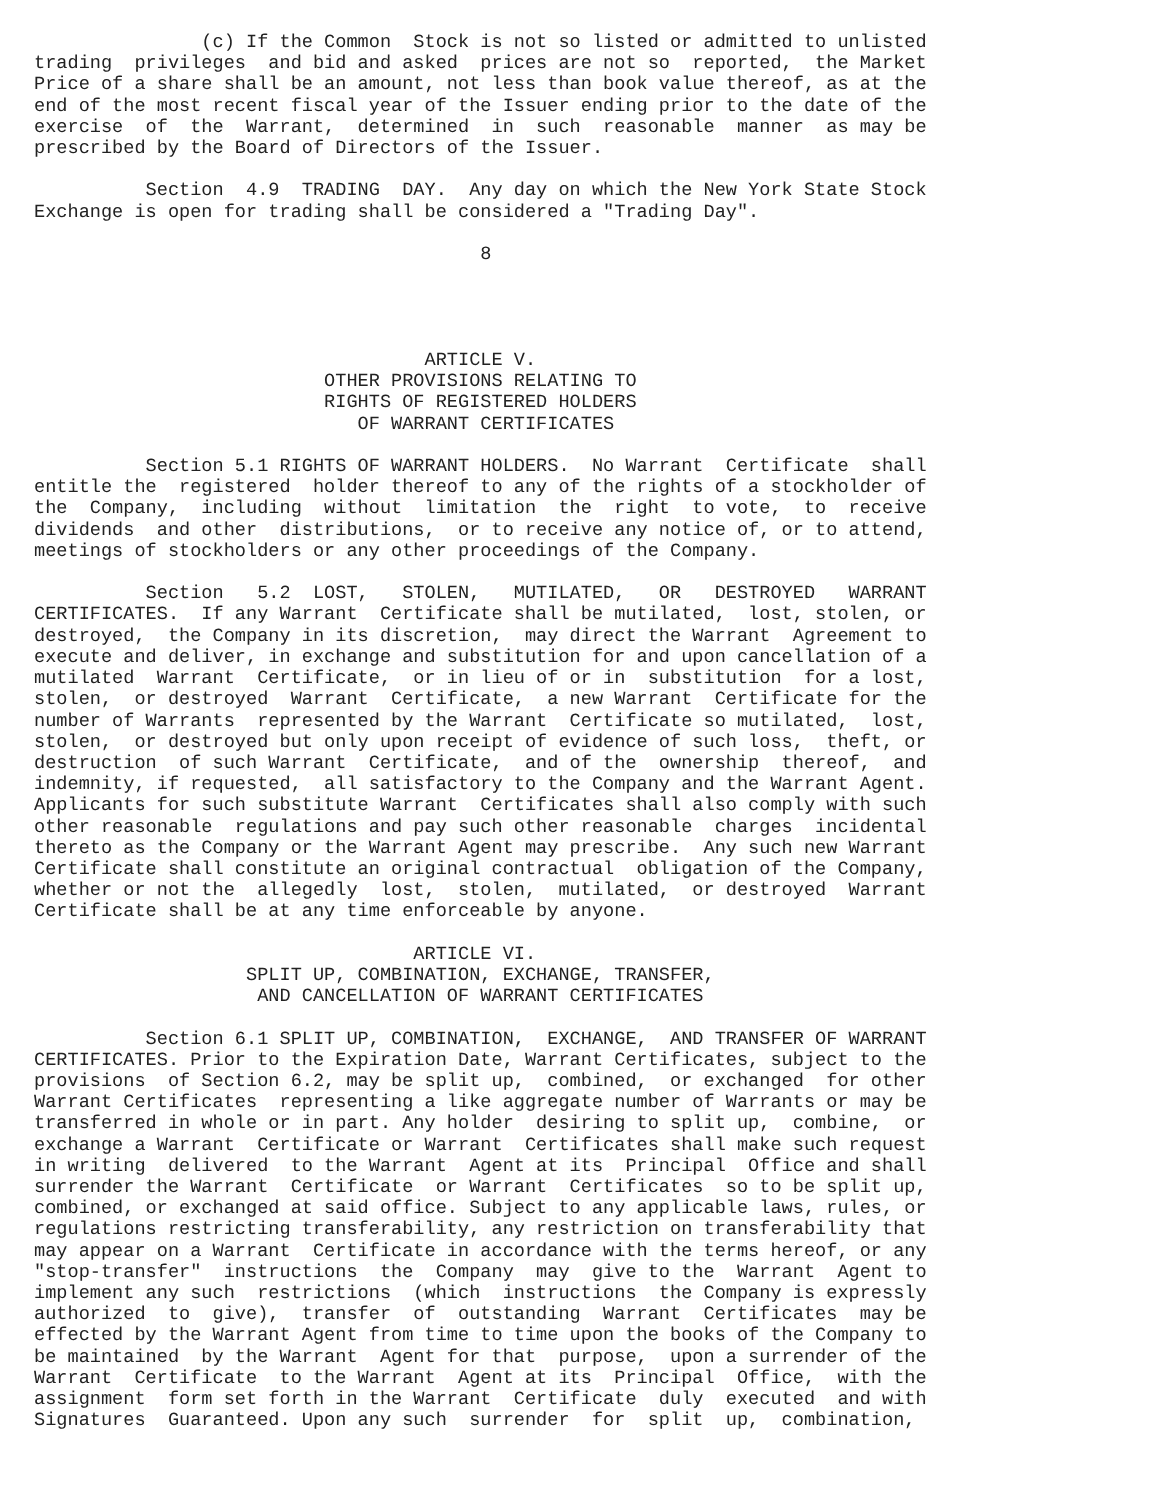(c) If the Common  Stock is not so listed or admitted to unlisted
trading  privileges  and bid and asked  prices are not so  reported,  the Market
Price of a share shall be an amount, not less than book value thereof, as at the
end of the most recent fiscal year of the Issuer ending prior to the date of the
exercise  of  the  Warrant,  determined  in  such  reasonable  manner  as may be
prescribed by the Board of Directors of the Issuer.

          Section  4.9  TRADING  DAY.  Any day on which the New York State Stock
Exchange is open for trading shall be considered a "Trading Day".

                                        8




                                   ARTICLE V.
                          OTHER PROVISIONS RELATING TO
                          RIGHTS OF REGISTERED HOLDERS
                             OF WARRANT CERTIFICATES

          Section 5.1 RIGHTS OF WARRANT HOLDERS.  No Warrant  Certificate  shall
entitle the  registered  holder thereof to any of the rights of a stockholder of
the  Company,  including  without  limitation  the  right  to vote,  to  receive
dividends  and other  distributions,  or to receive any notice of, or to attend,
meetings of stockholders or any other proceedings of the Company.

          Section   5.2  LOST,   STOLEN,   MUTILATED,   OR   DESTROYED   WARRANT
CERTIFICATES.  If any Warrant  Certificate shall be mutilated,  lost, stolen, or
destroyed,  the Company in its discretion,  may direct the Warrant  Agreement to
execute and deliver, in exchange and substitution for and upon cancellation of a
mutilated  Warrant  Certificate,  or in lieu of or in  substitution  for a lost,
stolen,  or destroyed  Warrant  Certificate,  a new Warrant  Certificate for the
number of Warrants  represented by the Warrant  Certificate so mutilated,  lost,
stolen,  or destroyed but only upon receipt of evidence of such loss,  theft, or
destruction  of such Warrant  Certificate,  and of the  ownership  thereof,  and
indemnity, if requested,  all satisfactory to the Company and the Warrant Agent.
Applicants for such substitute Warrant  Certificates shall also comply with such
other reasonable  regulations and pay such other reasonable  charges  incidental
thereto as the Company or the Warrant Agent may prescribe.  Any such new Warrant
Certificate shall constitute an original contractual  obligation of the Company,
whether or not the  allegedly  lost,  stolen,  mutilated,  or destroyed  Warrant
Certificate shall be at any time enforceable by anyone.

                                  ARTICLE VI.
                   SPLIT UP, COMBINATION, EXCHANGE, TRANSFER,
                    AND CANCELLATION OF WARRANT CERTIFICATES

          Section 6.1 SPLIT UP, COMBINATION,  EXCHANGE,  AND TRANSFER OF WARRANT
CERTIFICATES. Prior to the Expiration Date, Warrant Certificates, subject to the
provisions  of Section 6.2, may be split up,  combined,  or exchanged  for other
Warrant Certificates  representing a like aggregate number of Warrants or may be
transferred in whole or in part. Any holder  desiring to split up,  combine,  or
exchange a Warrant  Certificate or Warrant  Certificates shall make such request
in writing  delivered  to the Warrant  Agent at its  Principal  Office and shall
surrender the Warrant  Certificate  or Warrant  Certificates  so to be split up,
combined, or exchanged at said office. Subject to any applicable laws, rules, or
regulations restricting transferability, any restriction on transferability that
may appear on a Warrant  Certificate in accordance with the terms hereof, or any
"stop-transfer"  instructions  the  Company  may  give to the  Warrant  Agent to
implement any such  restrictions  (which  instructions  the Company is expressly
authorized  to  give),  transfer  of  outstanding  Warrant  Certificates  may be
effected by the Warrant Agent from time to time upon the books of the Company to
be maintained  by the Warrant  Agent for that  purpose,  upon a surrender of the
Warrant  Certificate  to the Warrant  Agent at its  Principal  Office,  with the
assignment  form set forth in the Warrant  Certificate  duly  executed  and with
Signatures  Guaranteed. Upon any such  surrender  for  split  up,  combination,